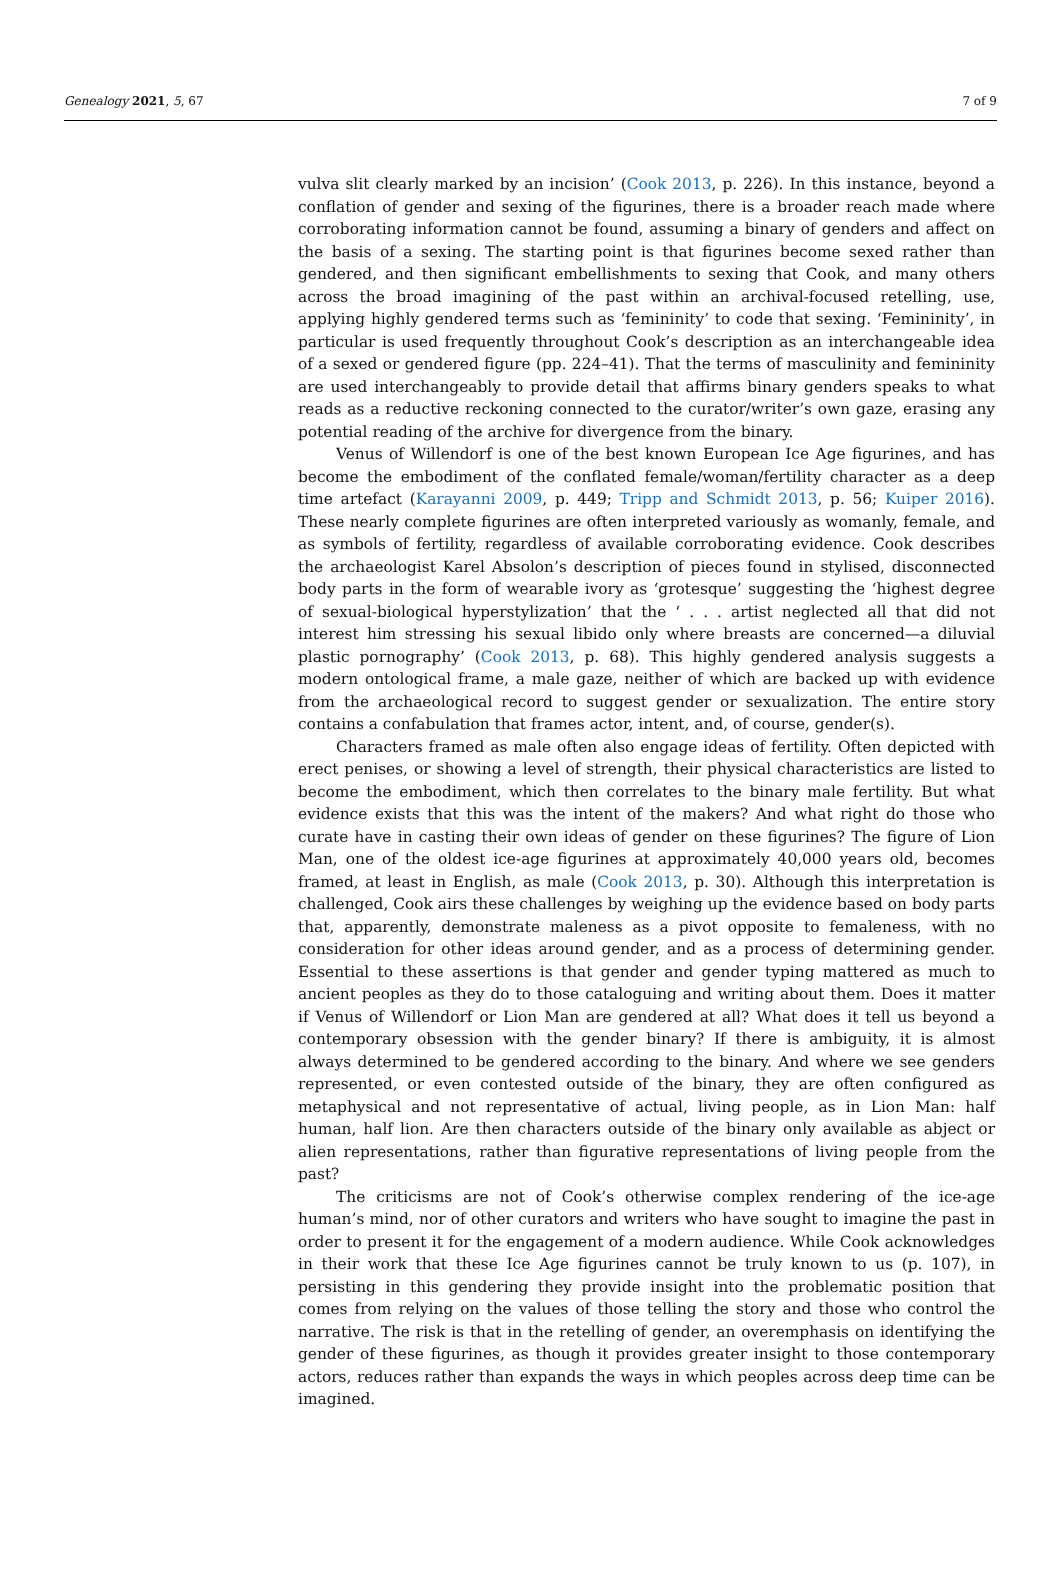Genealogy 2021, 5, 67 7 of 9
vulva slit clearly marked by an incision’ (Cook 2013, p. 226). In this instance, beyond a conflation of gender and sexing of the figurines, there is a broader reach made where corroborating information cannot be found, assuming a binary of genders and affect on the basis of a sexing. The starting point is that figurines become sexed rather than gendered, and then significant embellishments to sexing that Cook, and many others across the broad imagining of the past within an archival-focused retelling, use, applying highly gendered terms such as ‘femininity’ to code that sexing. ‘Femininity’, in particular is used frequently throughout Cook’s description as an interchangeable idea of a sexed or gendered figure (pp. 224–41). That the terms of masculinity and femininity are used interchangeably to provide detail that affirms binary genders speaks to what reads as a reductive reckoning connected to the curator/writer’s own gaze, erasing any potential reading of the archive for divergence from the binary.
Venus of Willendorf is one of the best known European Ice Age figurines, and has become the embodiment of the conflated female/woman/fertility character as a deep time artefact (Karayanni 2009, p. 449; Tripp and Schmidt 2013, p. 56; Kuiper 2016). These nearly complete figurines are often interpreted variously as womanly, female, and as symbols of fertility, regardless of available corroborating evidence. Cook describes the archaeologist Karel Absolon’s description of pieces found in stylised, disconnected body parts in the form of wearable ivory as ‘grotesque’ suggesting the ‘highest degree of sexual-biological hyperstylization’ that the ‘ . . . artist neglected all that did not interest him stressing his sexual libido only where breasts are concerned—a diluvial plastic pornography’ (Cook 2013, p. 68). This highly gendered analysis suggests a modern ontological frame, a male gaze, neither of which are backed up with evidence from the archaeological record to suggest gender or sexualization. The entire story contains a confabulation that frames actor, intent, and, of course, gender(s).
Characters framed as male often also engage ideas of fertility. Often depicted with erect penises, or showing a level of strength, their physical characteristics are listed to become the embodiment, which then correlates to the binary male fertility. But what evidence exists that this was the intent of the makers? And what right do those who curate have in casting their own ideas of gender on these figurines? The figure of Lion Man, one of the oldest ice-age figurines at approximately 40,000 years old, becomes framed, at least in English, as male (Cook 2013, p. 30). Although this interpretation is challenged, Cook airs these challenges by weighing up the evidence based on body parts that, apparently, demonstrate maleness as a pivot opposite to femaleness, with no consideration for other ideas around gender, and as a process of determining gender. Essential to these assertions is that gender and gender typing mattered as much to ancient peoples as they do to those cataloguing and writing about them. Does it matter if Venus of Willendorf or Lion Man are gendered at all? What does it tell us beyond a contemporary obsession with the gender binary? If there is ambiguity, it is almost always determined to be gendered according to the binary. And where we see genders represented, or even contested outside of the binary, they are often configured as metaphysical and not representative of actual, living people, as in Lion Man: half human, half lion. Are then characters outside of the binary only available as abject or alien representations, rather than figurative representations of living people from the past?
The criticisms are not of Cook’s otherwise complex rendering of the ice-age human’s mind, nor of other curators and writers who have sought to imagine the past in order to present it for the engagement of a modern audience. While Cook acknowledges in their work that these Ice Age figurines cannot be truly known to us (p. 107), in persisting in this gendering they provide insight into the problematic position that comes from relying on the values of those telling the story and those who control the narrative. The risk is that in the retelling of gender, an overemphasis on identifying the gender of these figurines, as though it provides greater insight to those contemporary actors, reduces rather than expands the ways in which peoples across deep time can be imagined.